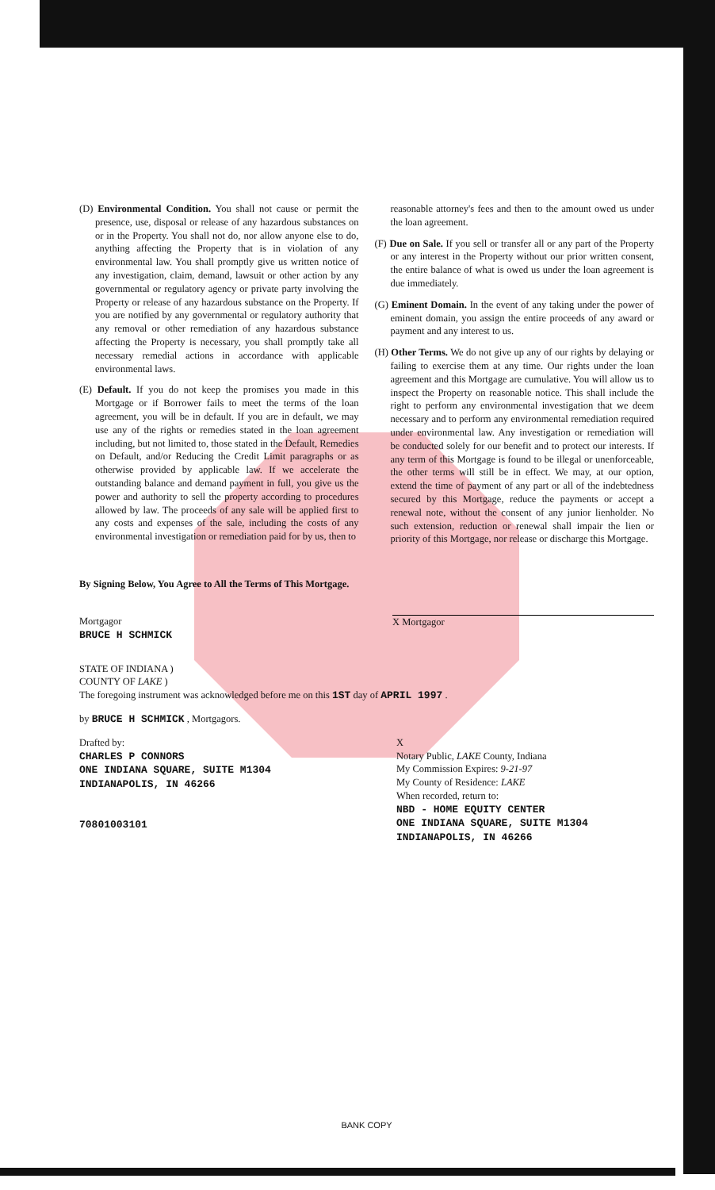(D) Environmental Condition. You shall not cause or permit the presence, use, disposal or release of any hazardous substances on or in the Property. You shall not do, nor allow anyone else to do, anything affecting the Property that is in violation of any environmental law. You shall promptly give us written notice of any investigation, claim, demand, lawsuit or other action by any governmental or regulatory agency or private party involving the Property or release of any hazardous substance on the Property. If you are notified by any governmental or regulatory authority that any removal or other remediation of any hazardous substance affecting the Property is necessary, you shall promptly take all necessary remedial actions in accordance with applicable environmental laws.
(E) Default. If you do not keep the promises you made in this Mortgage or if Borrower fails to meet the terms of the loan agreement, you will be in default. If you are in default, we may use any of the rights or remedies stated in the loan agreement including, but not limited to, those stated in the Default, Remedies on Default, and/or Reducing the Credit Limit paragraphs or as otherwise provided by applicable law. If we accelerate the outstanding balance and demand payment in full, you give us the power and authority to sell the property according to procedures allowed by law. The proceeds of any sale will be applied first to any costs and expenses of the sale, including the costs of any environmental investigation or remediation paid for by us, then to
reasonable attorney's fees and then to the amount owed us under the loan agreement.
(F) Due on Sale. If you sell or transfer all or any part of the Property or any interest in the Property without our prior written consent, the entire balance of what is owed us under the loan agreement is due immediately.
(G) Eminent Domain. In the event of any taking under the power of eminent domain, you assign the entire proceeds of any award or payment and any interest to us.
(H) Other Terms. We do not give up any of our rights by delaying or failing to exercise them at any time. Our rights under the loan agreement and this Mortgage are cumulative. You will allow us to inspect the Property on reasonable notice. This shall include the right to perform any environmental investigation that we deem necessary and to perform any environmental remediation required under environmental law. Any investigation or remediation will be conducted solely for our benefit and to protect our interests. If any term of this Mortgage is found to be illegal or unenforceable, the other terms will still be in effect. We may, at our option, extend the time of payment of any part or all of the indebtedness secured by this Mortgage, reduce the payments or accept a renewal note, without the consent of any junior lienholder. No such extension, reduction or renewal shall impair the lien or priority of this Mortgage, nor release or discharge this Mortgage.
By Signing Below, You Agree to All the Terms of This Mortgage.
Mortgagor
BRUCE H SCHMICK
X Mortgagor
STATE OF INDIANA )
COUNTY OF LAKE )
The foregoing instrument was acknowledged before me on this 1ST day of APRIL 1997 .
by BRUCE H SCHMICK , Mortgagors.
Drafted by:
CHARLES P CONNORS
ONE INDIANA SQUARE, SUITE M1304
INDIANAPOLIS, IN 46266
70801003101
X
Notary Public, LAKE County, Indiana
My Commission Expires: 9-21-97
My County of Residence: LAKE
When recorded, return to:
NBD - HOME EQUITY CENTER
ONE INDIANA SQUARE, SUITE M1304
INDIANAPOLIS, IN 46266
BANK COPY